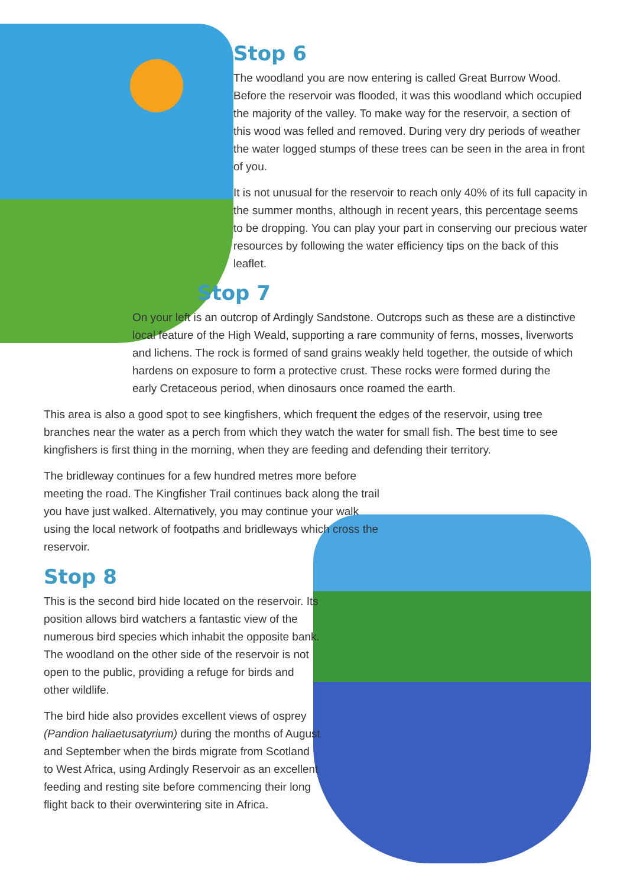Stop 6
The woodland you are now entering is called Great Burrow Wood. Before the reservoir was flooded, it was this woodland which occupied the majority of the valley. To make way for the reservoir, a section of this wood was felled and removed. During very dry periods of weather the water logged stumps of these trees can be seen in the area in front of you.
It is not unusual for the reservoir to reach only 40% of its full capacity in the summer months, although in recent years, this percentage seems to be dropping. You can play your part in conserving our precious water resources by following the water efficiency tips on the back of this leaflet.
Stop 7
On your left is an outcrop of Ardingly Sandstone. Outcrops such as these are a distinctive local feature of the High Weald, supporting a rare community of ferns, mosses, liverworts and lichens. The rock is formed of sand grains weakly held together, the outside of which hardens on exposure to form a protective crust. These rocks were formed during the early Cretaceous period, when dinosaurs once roamed the earth.
This area is also a good spot to see kingfishers, which frequent the edges of the reservoir, using tree branches near the water as a perch from which they watch the water for small fish. The best time to see kingfishers is first thing in the morning, when they are feeding and defending their territory.
The bridleway continues for a few hundred metres more before meeting the road. The Kingfisher Trail continues back along the trail you have just walked. Alternatively, you may continue your walk using the local network of footpaths and bridleways which cross the reservoir.
Stop 8
This is the second bird hide located on the reservoir. Its position allows bird watchers a fantastic view of the numerous bird species which inhabit the opposite bank. The woodland on the other side of the reservoir is not open to the public, providing a refuge for birds and other wildlife.
The bird hide also provides excellent views of osprey (Pandion haliaetusatyrium) during the months of August and September when the birds migrate from Scotland to West Africa, using Ardingly Reservoir as an excellent feeding and resting site before commencing their long flight back to their overwintering site in Africa.